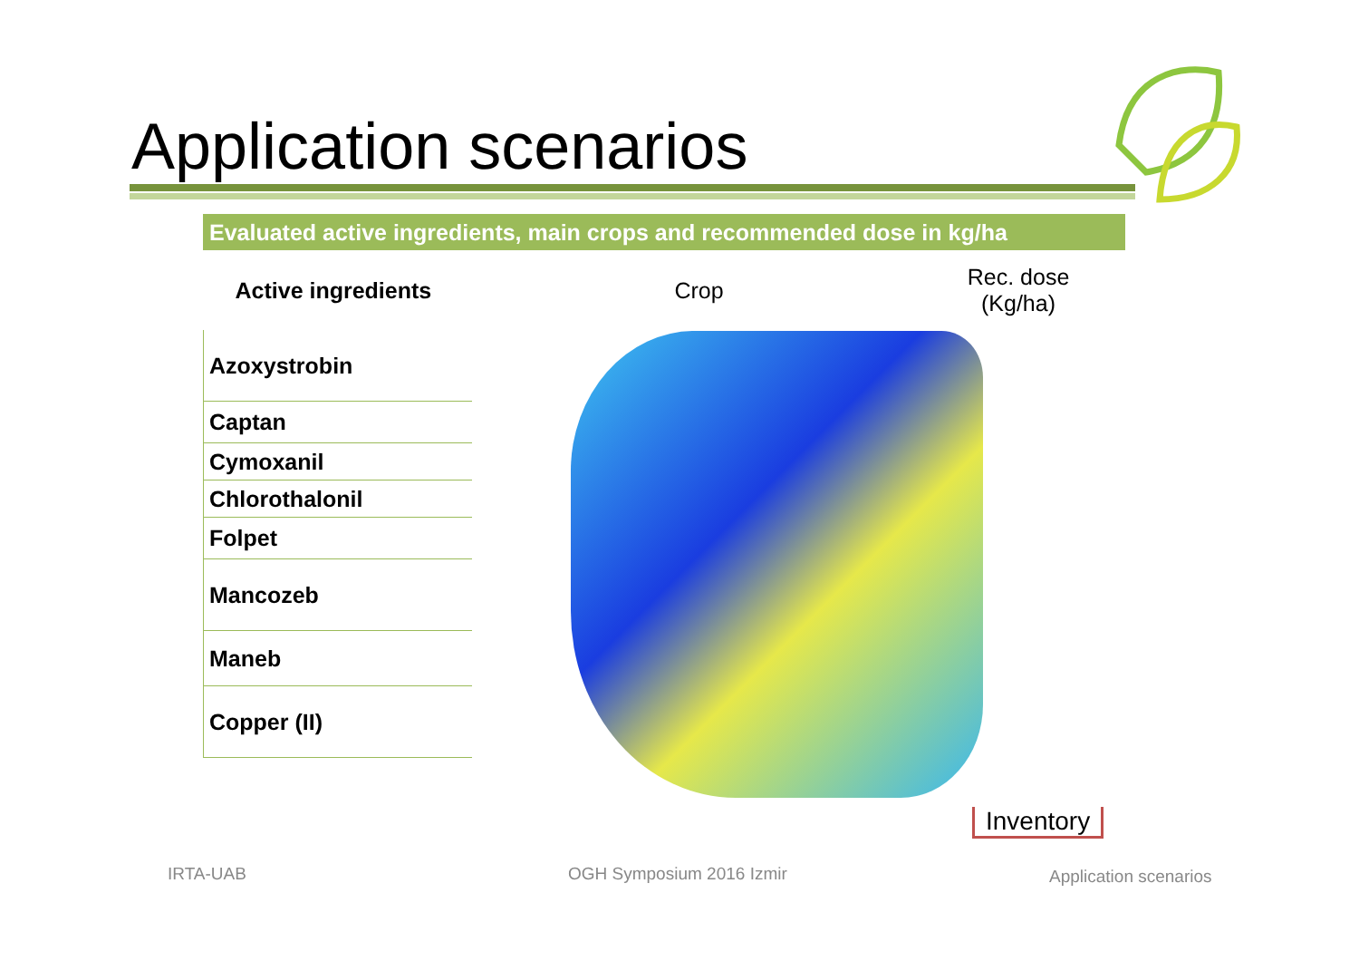Application scenarios
Evaluated active ingredients, main crops and recommended dose in kg/ha
| Active ingredients | Crop | Rec. dose (Kg/ha) |
| --- | --- | --- |
| Azoxystrobin | | |
| Captan | | |
| Cymoxanil | | |
| Chlorothalonil | | |
| Folpet | | |
| Mancozeb | | |
| Maneb | | |
| Copper (II) | | |
Inventory
IRTA-UAB OGH Symposium 2016 Izmir Application scenarios